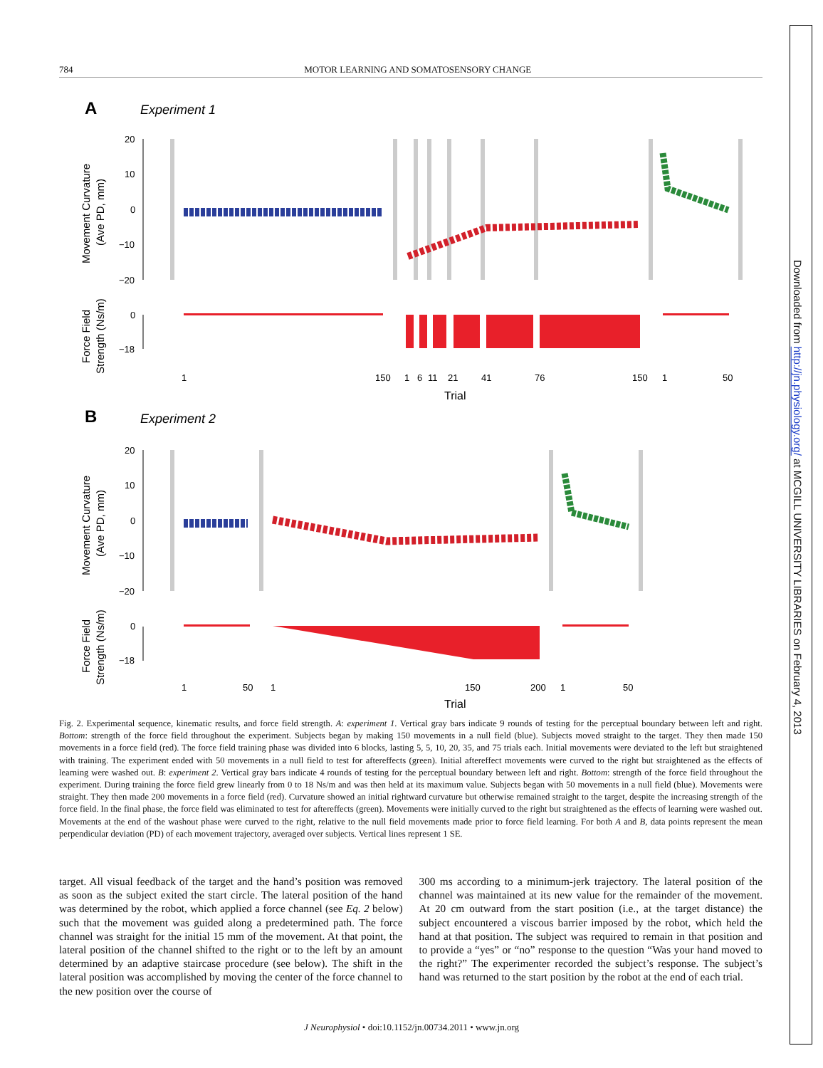Downloaded from http://jn.physiology.org/ at MCGILL UNIVERSITY LIBRARIES on February 4, 2013
784 MOTOR LEARNING AND SOMATOSENSORY CHANGE
A
Experiment 1
B
Experiment 2
20
10
0
−10
−20
0
−18
20
10
0
−10
−20
0
−18
Movement Curvature
(Ave PD, mm)
Force Field
Strength (Ns/m)
Movement Curvature
(Ave PD, mm)
Force Field
Strength (Ns/m)
1
150
1
6
11
21
41
76
150
1
50
Trial
1
50
1
150
200
1
50
Trial
Fig. 2. Experimental sequence, kinematic results, and force field strength. A: experiment 1. Vertical gray bars indicate 9 rounds of testing for the perceptual boundary between left and right. Bottom: strength of the force field throughout the experiment. Subjects began by making 150 movements in a null field (blue). Subjects moved straight to the target. They then made 150 movements in a force field (red). The force field training phase was divided into 6 blocks, lasting 5, 5, 10, 20, 35, and 75 trials each. Initial movements were deviated to the left but straightened with training. The experiment ended with 50 movements in a null field to test for aftereffects (green). Initial aftereffect movements were curved to the right but straightened as the effects of learning were washed out. B: experiment 2. Vertical gray bars indicate 4 rounds of testing for the perceptual boundary between left and right. Bottom: strength of the force field throughout the experiment. During training the force field grew linearly from 0 to 18 Ns/m and was then held at its maximum value. Subjects began with 50 movements in a null field (blue). Movements were straight. They then made 200 movements in a force field (red). Curvature showed an initial rightward curvature but otherwise remained straight to the target, despite the increasing strength of the force field. In the final phase, the force field was eliminated to test for aftereffects (green). Movements were initially curved to the right but straightened as the effects of learning were washed out. Movements at the end of the washout phase were curved to the right, relative to the null field movements made prior to force field learning. For both A and B, data points represent the mean perpendicular deviation (PD) of each movement trajectory, averaged over subjects. Vertical lines represent 1 SE.
target. All visual feedback of the target and the hand’s position was removed as soon as the subject exited the start circle. The lateral position of the hand was determined by the robot, which applied a force channel (see Eq. 2 below) such that the movement was guided along a predetermined path. The force channel was straight for the initial 15 mm of the movement. At that point, the lateral position of the channel shifted to the right or to the left by an amount determined by an adaptive staircase procedure (see below). The shift in the lateral position was accomplished by moving the center of the force channel to the new position over the course of
300 ms according to a minimum-jerk trajectory. The lateral position of the channel was maintained at its new value for the remainder of the movement. At 20 cm outward from the start position (i.e., at the target distance) the subject encountered a viscous barrier imposed by the robot, which held the hand at that position. The subject was required to remain in that position and to provide a “yes” or “no” response to the question “Was your hand moved to the right?” The experimenter recorded the subject’s response. The subject’s hand was returned to the start position by the robot at the end of each trial.
J Neurophysiol • doi:10.1152/jn.00734.2011 • www.jn.org